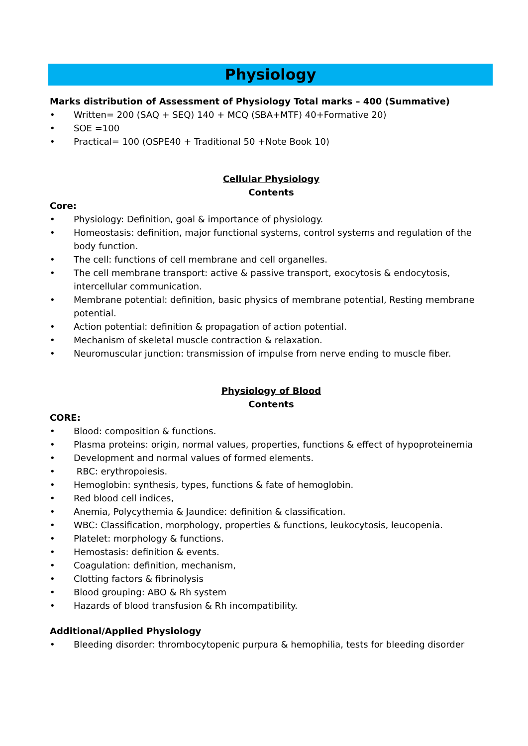Physiology
Marks distribution of Assessment of Physiology Total marks – 400 (Summative)
• Written= 200 (SAQ + SEQ) 140 + MCQ (SBA+MTF) 40+Formative 20)
• SOE =100
• Practical= 100 (OSPE40 + Traditional 50 +Note Book 10)
Cellular Physiology
Contents
Core:
• Physiology: Definition, goal & importance of physiology.
• Homeostasis: definition, major functional systems, control systems and regulation of the body function.
• The cell: functions of cell membrane and cell organelles.
• The cell membrane transport: active & passive transport, exocytosis & endocytosis, intercellular communication.
• Membrane potential: definition, basic physics of membrane potential, Resting membrane potential.
• Action potential: definition & propagation of action potential.
• Mechanism of skeletal muscle contraction & relaxation.
• Neuromuscular junction: transmission of impulse from nerve ending to muscle fiber.
Physiology of Blood
Contents
CORE:
• Blood: composition & functions.
• Plasma proteins: origin, normal values, properties, functions & effect of hypoproteinemia
• Development and normal values of formed elements.
• RBC: erythropoiesis.
• Hemoglobin: synthesis, types, functions & fate of hemoglobin.
• Red blood cell indices,
• Anemia, Polycythemia & Jaundice: definition & classification.
• WBC: Classification, morphology, properties & functions, leukocytosis, leucopenia.
• Platelet: morphology & functions.
• Hemostasis: definition & events.
• Coagulation: definition, mechanism,
• Clotting factors & fibrinolysis
• Blood grouping: ABO & Rh system
• Hazards of blood transfusion & Rh incompatibility.
Additional/Applied Physiology
• Bleeding disorder: thrombocytopenic purpura & hemophilia, tests for bleeding disorder